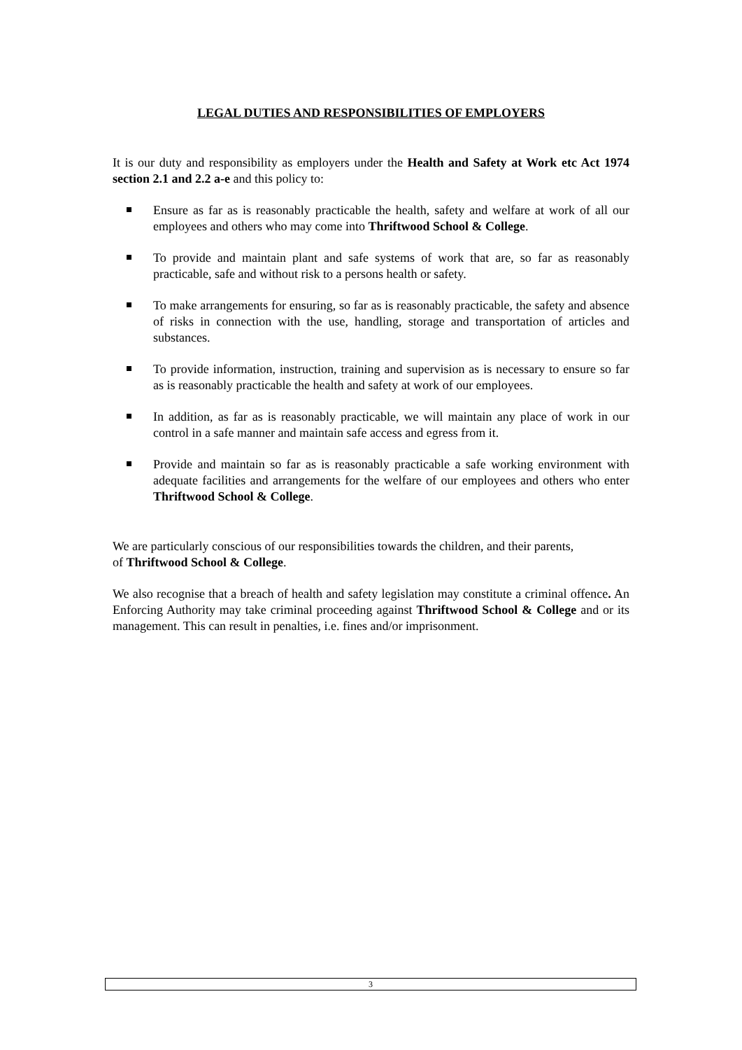LEGAL DUTIES AND RESPONSIBILITIES OF EMPLOYERS
It is our duty and responsibility as employers under the Health and Safety at Work etc Act 1974 section 2.1 and 2.2 a-e and this policy to:
Ensure as far as is reasonably practicable the health, safety and welfare at work of all our employees and others who may come into Thriftwood School & College.
To provide and maintain plant and safe systems of work that are, so far as reasonably practicable, safe and without risk to a persons health or safety.
To make arrangements for ensuring, so far as is reasonably practicable, the safety and absence of risks in connection with the use, handling, storage and transportation of articles and substances.
To provide information, instruction, training and supervision as is necessary to ensure so far as is reasonably practicable the health and safety at work of our employees.
In addition, as far as is reasonably practicable, we will maintain any place of work in our control in a safe manner and maintain safe access and egress from it.
Provide and maintain so far as is reasonably practicable a safe working environment with adequate facilities and arrangements for the welfare of our employees and others who enter Thriftwood School & College.
We are particularly conscious of our responsibilities towards the children, and their parents,
of Thriftwood School & College.
We also recognise that a breach of health and safety legislation may constitute a criminal offence. An Enforcing Authority may take criminal proceeding against Thriftwood School & College and or its management. This can result in penalties, i.e. fines and/or imprisonment.
3